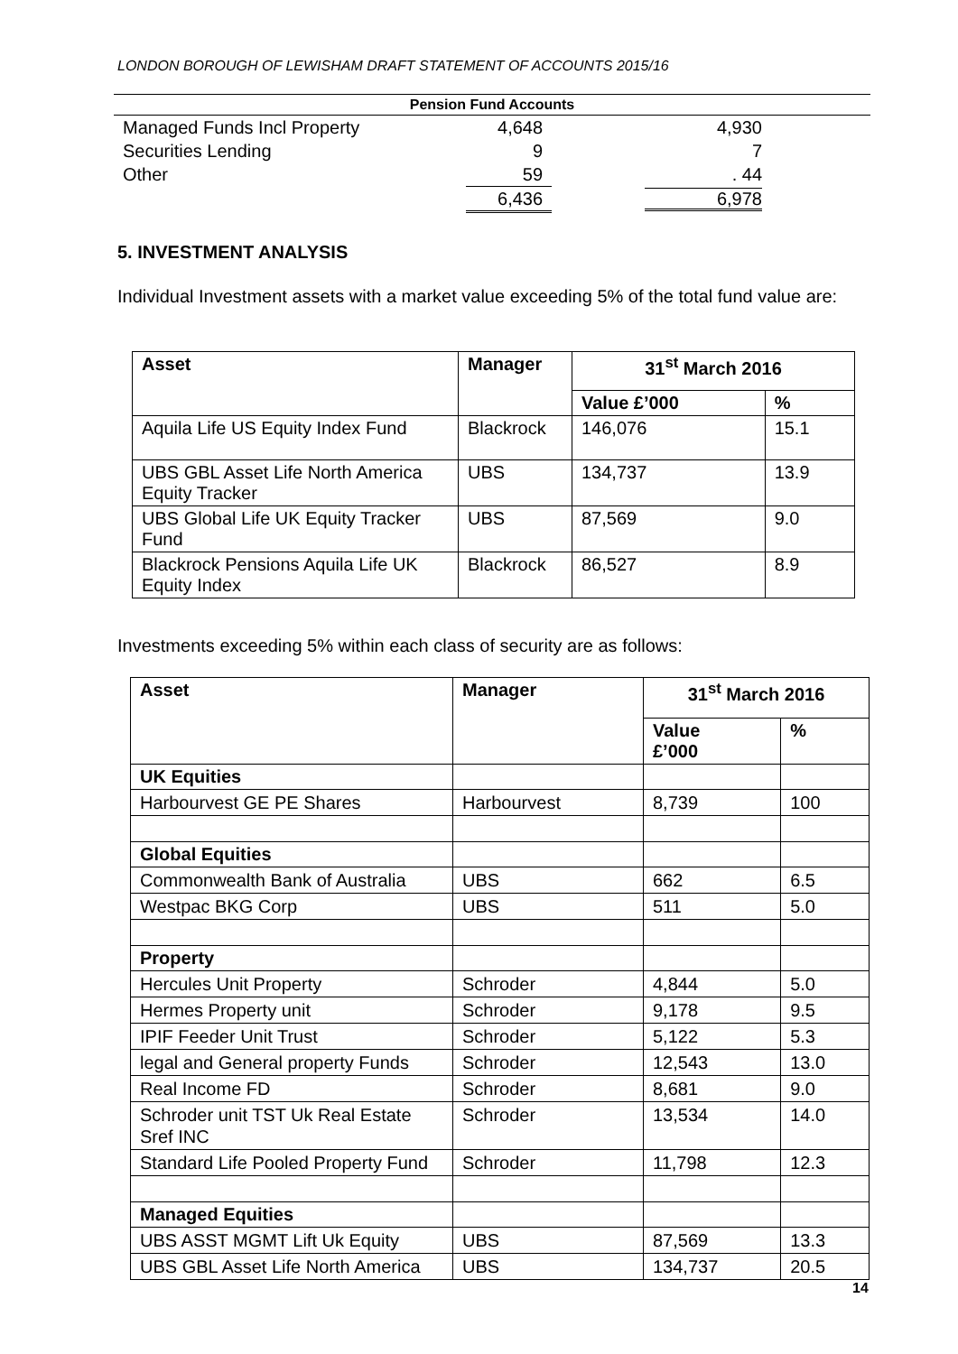LONDON BOROUGH OF LEWISHAM DRAFT STATEMENT OF ACCOUNTS 2015/16
| Pension Fund Accounts | | |
| --- | --- | --- |
| Managed Funds Incl Property | 4,648 | 4,930 |
| Securities Lending | 9 | 7 |
| Other | 59 | . 44 |
| | 6,436 | 6,978 |
5. INVESTMENT ANALYSIS
Individual Investment assets with a market value exceeding 5% of the total fund value are:
| Asset | Manager | 31<sup>st</sup> March 2016 | |
| --- | --- | --- | --- |
| | | Value £’000 | % |
| Aquila Life US Equity Index Fund | Blackrock | 146,076 | 15.1 |
| UBS GBL Asset Life North America Equity Tracker | UBS | 134,737 | 13.9 |
| UBS Global Life UK Equity Tracker Fund | UBS | 87,569 | 9.0 |
| Blackrock Pensions Aquila Life UK Equity Index | Blackrock | 86,527 | 8.9 |
Investments exceeding 5% within each class of security are as follows:
| Asset | Manager | 31<sup>st</sup> March 2016 | |
| --- | --- | --- | --- |
| | | Value £’000 | % |
| UK Equities | | | |
| Harbourvest GE PE Shares | Harbourvest | 8,739 | 100 |
| Global Equities | | | |
| Commonwealth Bank of Australia | UBS | 662 | 6.5 |
| Westpac BKG Corp | UBS | 511 | 5.0 |
| Property | | | |
| Hercules Unit Property | Schroder | 4,844 | 5.0 |
| Hermes Property unit | Schroder | 9,178 | 9.5 |
| IPIF Feeder Unit Trust | Schroder | 5,122 | 5.3 |
| legal and General property Funds | Schroder | 12,543 | 13.0 |
| Real Income FD | Schroder | 8,681 | 9.0 |
| Schroder unit TST Uk Real Estate Sref INC | Schroder | 13,534 | 14.0 |
| Standard Life Pooled Property Fund | Schroder | 11,798 | 12.3 |
| Managed Equities | | | |
| UBS ASST MGMT Lift Uk Equity | UBS | 87,569 | 13.3 |
| UBS GBL Asset Life North America | UBS | 134,737 | 20.5 |
14